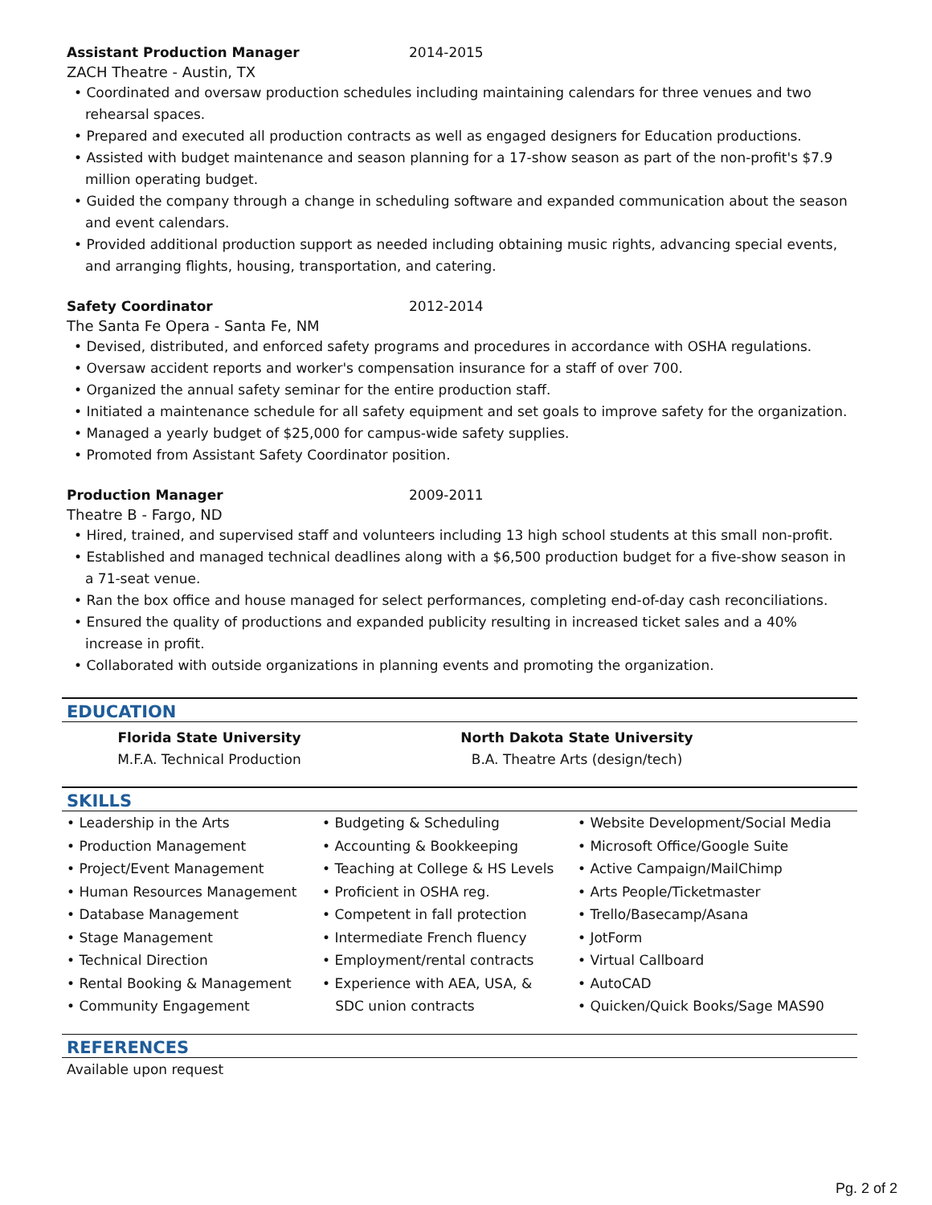Assistant Production Manager 2014-2015
ZACH Theatre - Austin, TX
• Coordinated and oversaw production schedules including maintaining calendars for three venues and two rehearsal spaces.
• Prepared and executed all production contracts as well as engaged designers for Education productions.
• Assisted with budget maintenance and season planning for a 17-show season as part of the non-profit's $7.9 million operating budget.
• Guided the company through a change in scheduling software and expanded communication about the season and event calendars.
• Provided additional production support as needed including obtaining music rights, advancing special events, and arranging flights, housing, transportation, and catering.
Safety Coordinator 2012-2014
The Santa Fe Opera - Santa Fe, NM
• Devised, distributed, and enforced safety programs and procedures in accordance with OSHA regulations.
• Oversaw accident reports and worker's compensation insurance for a staff of over 700.
• Organized the annual safety seminar for the entire production staff.
• Initiated a maintenance schedule for all safety equipment and set goals to improve safety for the organization.
• Managed a yearly budget of $25,000 for campus-wide safety supplies.
• Promoted from Assistant Safety Coordinator position.
Production Manager 2009-2011
Theatre B - Fargo, ND
• Hired, trained, and supervised staff and volunteers including 13 high school students at this small non-profit.
• Established and managed technical deadlines along with a $6,500 production budget for a five-show season in a 71-seat venue.
• Ran the box office and house managed for select performances, completing end-of-day cash reconciliations.
• Ensured the quality of productions and expanded publicity resulting in increased ticket sales and a 40% increase in profit.
• Collaborated with outside organizations in planning events and promoting the organization.
EDUCATION
Florida State University
M.F.A. Technical Production
North Dakota State University
B.A. Theatre Arts (design/tech)
SKILLS
• Leadership in the Arts
• Production Management
• Project/Event Management
• Human Resources Management
• Database Management
• Stage Management
• Technical Direction
• Rental Booking & Management
• Community Engagement
• Budgeting & Scheduling
• Accounting & Bookkeeping
• Teaching at College & HS Levels
• Proficient in OSHA reg.
• Competent in fall protection
• Intermediate French fluency
• Employment/rental contracts
• Experience with AEA, USA, &
SDC union contracts
• Website Development/Social Media
• Microsoft Office/Google Suite
• Active Campaign/MailChimp
• Arts People/Ticketmaster
• Trello/Basecamp/Asana
• JotForm
• Virtual Callboard
• AutoCAD
• Quicken/Quick Books/Sage MAS90
REFERENCES
Available upon request
Pg. 2 of 2